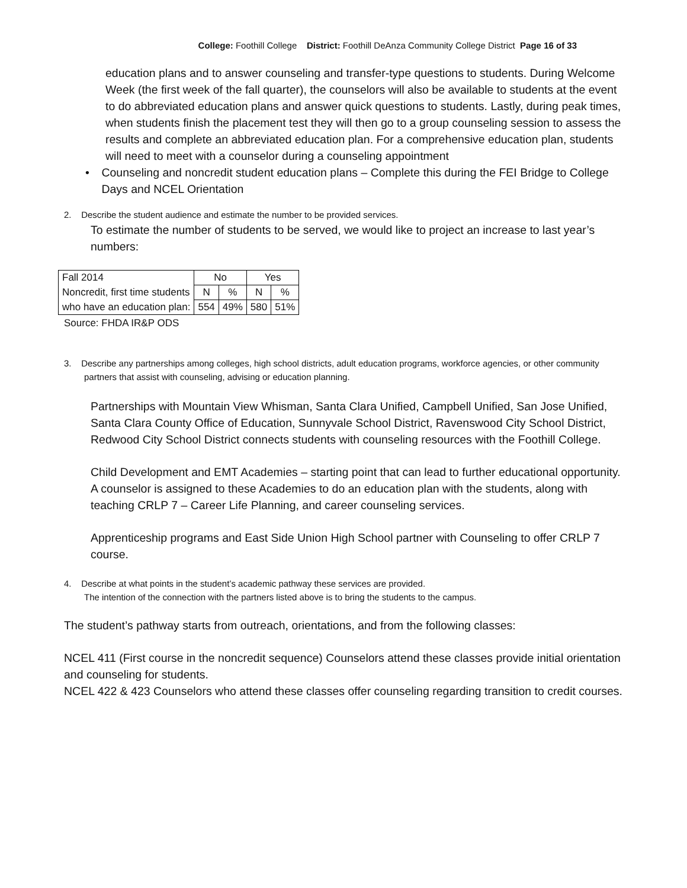College: Foothill College District: Foothill DeAnza Community College District Page 16 of 33
education plans and to answer counseling and transfer-type questions to students. During Welcome Week (the first week of the fall quarter), the counselors will also be available to students at the event to do abbreviated education plans and answer quick questions to students. Lastly, during peak times, when students finish the placement test they will then go to a group counseling session to assess the results and complete an abbreviated education plan. For a comprehensive education plan, students will need to meet with a counselor during a counseling appointment
• Counseling and noncredit student education plans – Complete this during the FEI Bridge to College Days and NCEL Orientation
2. Describe the student audience and estimate the number to be provided services.
To estimate the number of students to be served, we would like to project an increase to last year’s numbers:
| Fall 2014 | No | | Yes | |
| Noncredit, first time students | N | % | N | % |
| who have an education plan: | 554 | 49% | 580 | 51% |
Source: FHDA IR&P ODS
3. Describe any partnerships among colleges, high school districts, adult education programs, workforce agencies, or other community partners that assist with counseling, advising or education planning.
Partnerships with Mountain View Whisman, Santa Clara Unified, Campbell Unified, San Jose Unified, Santa Clara County Office of Education, Sunnyvale School District, Ravenswood City School District, Redwood City School District connects students with counseling resources with the Foothill College.
Child Development and EMT Academies – starting point that can lead to further educational opportunity. A counselor is assigned to these Academies to do an education plan with the students, along with teaching CRLP 7 – Career Life Planning, and career counseling services.
Apprenticeship programs and East Side Union High School partner with Counseling to offer CRLP 7 course.
4. Describe at what points in the student’s academic pathway these services are provided.
The intention of the connection with the partners listed above is to bring the students to the campus.
The student’s pathway starts from outreach, orientations, and from the following classes:
NCEL 411 (First course in the noncredit sequence) Counselors attend these classes provide initial orientation and counseling for students.
NCEL 422 & 423 Counselors who attend these classes offer counseling regarding transition to credit courses.